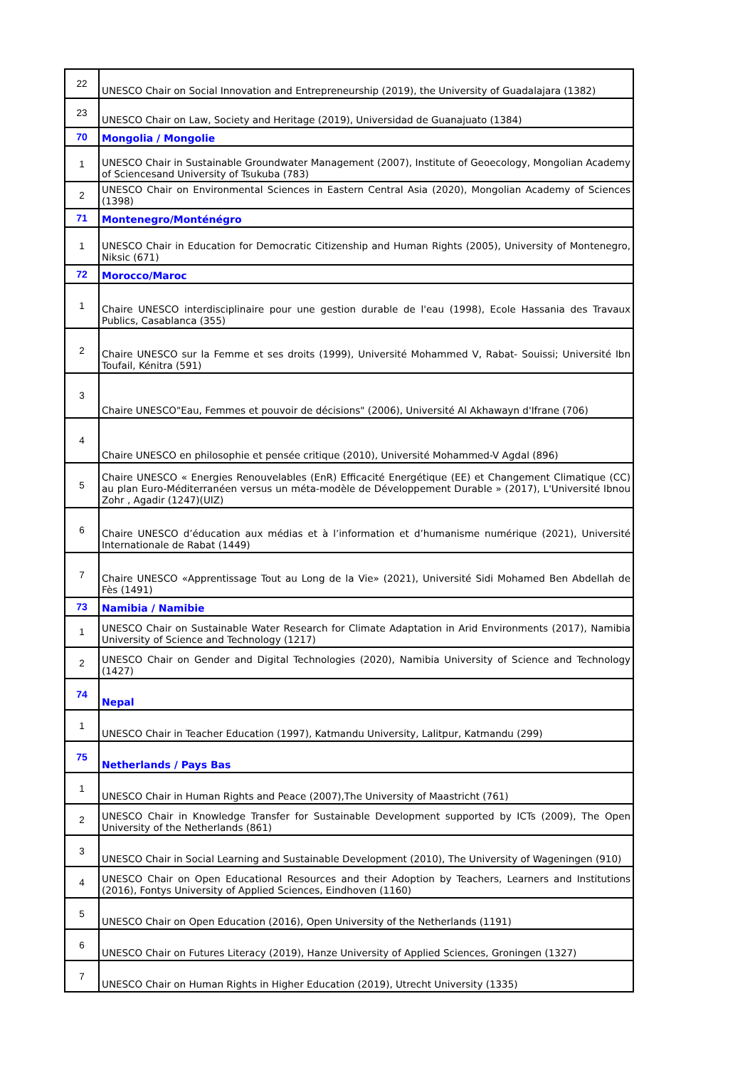| 22 | UNESCO Chair on Social Innovation and Entrepreneurship (2019), the University of Guadalajara (1382) |
| 23 | UNESCO Chair on Law, Society and Heritage (2019), Universidad de Guanajuato (1384) |
| 70 | Mongolia / Mongolie |
| 1 | UNESCO Chair in Sustainable Groundwater Management (2007), Institute of Geoecology, Mongolian Academy of Sciencesand University of Tsukuba (783) |
| 2 | UNESCO Chair on Environmental Sciences in Eastern Central Asia (2020), Mongolian Academy of Sciences (1398) |
| 71 | Montenegro/Monténégro |
| 1 | UNESCO Chair in Education for Democratic Citizenship and Human Rights (2005), University of Montenegro, Niksic (671) |
| 72 | Morocco/Maroc |
| 1 | Chaire UNESCO interdisciplinaire pour une gestion durable de l'eau (1998), Ecole Hassania des Travaux Publics, Casablanca (355) |
| 2 | Chaire UNESCO sur la Femme et ses droits (1999), Université Mohammed V, Rabat- Souissi; Université Ibn Toufail, Kénitra (591) |
| 3 | Chaire UNESCO"Eau, Femmes et pouvoir de décisions" (2006), Université Al Akhawayn d'Ifrane (706) |
| 4 | Chaire UNESCO en philosophie et pensée critique (2010), Université Mohammed-V Agdal (896) |
| 5 | Chaire UNESCO « Energies Renouvelables (EnR) Efficacité Energétique (EE) et Changement Climatique (CC) au plan Euro-Méditerranéen versus un méta-modèle de Développement Durable » (2017), L'Université Ibnou Zohr , Agadir (1247)(UIZ) |
| 6 | Chaire UNESCO d’éducation aux médias et à l’information et d’humanisme numérique (2021), Université Internationale de Rabat (1449) |
| 7 | Chaire UNESCO «Apprentissage Tout au Long de la Vie» (2021), Université Sidi Mohamed Ben Abdellah de Fès (1491) |
| 73 | Namibia / Namibie |
| 1 | UNESCO Chair on Sustainable Water Research for Climate Adaptation in Arid Environments (2017), Namibia University of Science and Technology (1217) |
| 2 | UNESCO Chair on Gender and Digital Technologies (2020), Namibia University of Science and Technology (1427) |
| 74 | Nepal |
| 1 | UNESCO Chair in Teacher Education (1997), Katmandu University, Lalitpur, Katmandu (299) |
| 75 | Netherlands / Pays Bas |
| 1 | UNESCO Chair in Human Rights and Peace (2007),The University of Maastricht (761) |
| 2 | UNESCO Chair in Knowledge Transfer for Sustainable Development supported by ICTs (2009), The Open University of the Netherlands (861) |
| 3 | UNESCO Chair in Social Learning and Sustainable Development (2010), The University of Wageningen (910) |
| 4 | UNESCO Chair on Open Educational Resources and their Adoption by Teachers, Learners and Institutions (2016), Fontys University of Applied Sciences, Eindhoven (1160) |
| 5 | UNESCO Chair on Open Education (2016), Open University of the Netherlands (1191) |
| 6 | UNESCO Chair on Futures Literacy (2019), Hanze University of Applied Sciences, Groningen (1327) |
| 7 | UNESCO Chair on Human Rights in Higher Education (2019), Utrecht University (1335) |